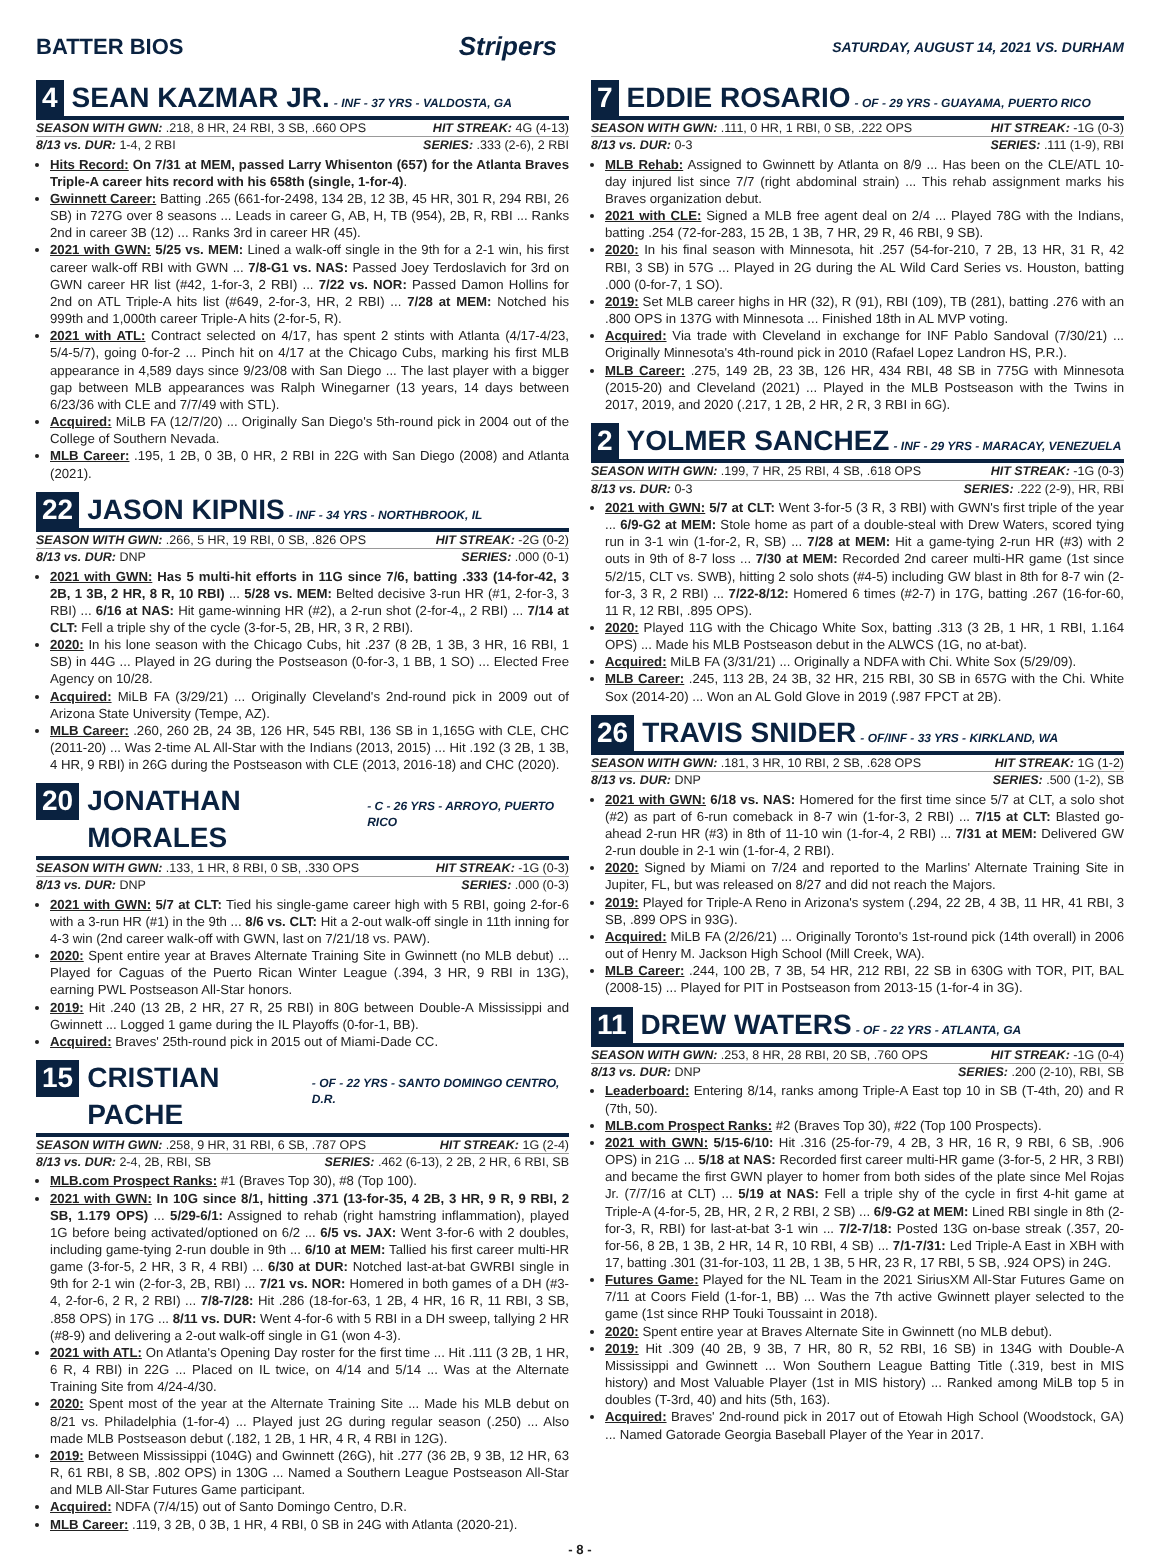BATTER BIOS Stripers SATURDAY, AUGUST 14, 2021 VS. DURHAM
4 SEAN KAZMAR JR. - INF - 37 YRS - VALDOSTA, GA
SEASON WITH GWN: .218, 8 HR, 24 RBI, 3 SB, .660 OPS HIT STREAK: 4G (4-13)
8/13 vs. DUR: 1-4, 2 RBI SERIES: .333 (2-6), 2 RBI
Hits Record: On 7/31 at MEM, passed Larry Whisenton (657) for the Atlanta Braves Triple-A career hits record with his 658th (single, 1-for-4).
Gwinnett Career: Batting .265 (661-for-2498, 134 2B, 12 3B, 45 HR, 301 R, 294 RBI, 26 SB) in 727G over 8 seasons ... Leads in career G, AB, H, TB (954), 2B, R, RBI ... Ranks 2nd in career 3B (12) ... Ranks 3rd in career HR (45).
2021 with GWN: 5/25 vs. MEM: Lined a walk-off single in the 9th for a 2-1 win, his first career walk-off RBI with GWN ... 7/8-G1 vs. NAS: Passed Joey Terdoslavich for 3rd on GWN career HR list (#42, 1-for-3, 2 RBI) ... 7/22 vs. NOR: Passed Damon Hollins for 2nd on ATL Triple-A hits list (#649, 2-for-3, HR, 2 RBI) ... 7/28 at MEM: Notched his 999th and 1,000th career Triple-A hits (2-for-5, R).
2021 with ATL: Contract selected on 4/17, has spent 2 stints with Atlanta (4/17-4/23, 5/4-5/7), going 0-for-2 ... Pinch hit on 4/17 at the Chicago Cubs, marking his first MLB appearance in 4,589 days since 9/23/08 with San Diego ... The last player with a bigger gap between MLB appearances was Ralph Winegarner (13 years, 14 days between 6/23/36 with CLE and 7/7/49 with STL).
Acquired: MiLB FA (12/7/20) ... Originally San Diego's 5th-round pick in 2004 out of the College of Southern Nevada.
MLB Career: .195, 1 2B, 0 3B, 0 HR, 2 RBI in 22G with San Diego (2008) and Atlanta (2021).
22 JASON KIPNIS - INF - 34 YRS - NORTHBROOK, IL
SEASON WITH GWN: .266, 5 HR, 19 RBI, 0 SB, .826 OPS HIT STREAK: -2G (0-2)
8/13 vs. DUR: DNP SERIES: .000 (0-1)
2021 with GWN: Has 5 multi-hit efforts in 11G since 7/6, batting .333 (14-for-42, 3 2B, 1 3B, 2 HR, 8 R, 10 RBI) ... 5/28 vs. MEM: Belted decisive 3-run HR (#1, 2-for-3, 3 RBI) ... 6/16 at NAS: Hit game-winning HR (#2), a 2-run shot (2-for-4,, 2 RBI) ... 7/14 at CLT: Fell a triple shy of the cycle (3-for-5, 2B, HR, 3 R, 2 RBI).
2020: In his lone season with the Chicago Cubs, hit .237 (8 2B, 1 3B, 3 HR, 16 RBI, 1 SB) in 44G ... Played in 2G during the Postseason (0-for-3, 1 BB, 1 SO) ... Elected Free Agency on 10/28.
Acquired: MiLB FA (3/29/21) ... Originally Cleveland's 2nd-round pick in 2009 out of Arizona State University (Tempe, AZ).
MLB Career: .260, 260 2B, 24 3B, 126 HR, 545 RBI, 136 SB in 1,165G with CLE, CHC (2011-20) ... Was 2-time AL All-Star with the Indians (2013, 2015) ... Hit .192 (3 2B, 1 3B, 4 HR, 9 RBI) in 26G during the Postseason with CLE (2013, 2016-18) and CHC (2020).
20 JONATHAN MORALES - C - 26 YRS - ARROYO, PUERTO RICO
SEASON WITH GWN: .133, 1 HR, 8 RBI, 0 SB, .330 OPS HIT STREAK: -1G (0-3)
8/13 vs. DUR: DNP SERIES: .000 (0-3)
2021 with GWN: 5/7 at CLT: Tied his single-game career high with 5 RBI, going 2-for-6 with a 3-run HR (#1) in the 9th ... 8/6 vs. CLT: Hit a 2-out walk-off single in 11th inning for 4-3 win (2nd career walk-off with GWN, last on 7/21/18 vs. PAW).
2020: Spent entire year at Braves Alternate Training Site in Gwinnett (no MLB debut) ... Played for Caguas of the Puerto Rican Winter League (.394, 3 HR, 9 RBI in 13G), earning PWL Postseason All-Star honors.
2019: Hit .240 (13 2B, 2 HR, 27 R, 25 RBI) in 80G between Double-A Mississippi and Gwinnett ... Logged 1 game during the IL Playoffs (0-for-1, BB).
Acquired: Braves' 25th-round pick in 2015 out of Miami-Dade CC.
15 CRISTIAN PACHE - OF - 22 YRS - SANTO DOMINGO CENTRO, D.R.
SEASON WITH GWN: .258, 9 HR, 31 RBI, 6 SB, .787 OPS HIT STREAK: 1G (2-4)
8/13 vs. DUR: 2-4, 2B, RBI, SB SERIES: .462 (6-13), 2 2B, 2 HR, 6 RBI, SB
MLB.com Prospect Ranks: #1 (Braves Top 30), #8 (Top 100).
2021 with GWN: In 10G since 8/1, hitting .371 (13-for-35, 4 2B, 3 HR, 9 R, 9 RBI, 2 SB, 1.179 OPS) ... 5/29-6/1: Assigned to rehab (right hamstring inflammation), played 1G before being activated/optioned on 6/2 ... 6/5 vs. JAX: Went 3-for-6 with 2 doubles, including game-tying 2-run double in 9th ... 6/10 at MEM: Tallied his first career multi-HR game (3-for-5, 2 HR, 3 R, 4 RBI) ... 6/30 at DUR: Notched last-at-bat GWRBI single in 9th for 2-1 win (2-for-3, 2B, RBI) ... 7/21 vs. NOR: Homered in both games of a DH (#3-4, 2-for-6, 2 R, 2 RBI) ... 7/8-7/28: Hit .286 (18-for-63, 1 2B, 4 HR, 16 R, 11 RBI, 3 SB, .858 OPS) in 17G ... 8/11 vs. DUR: Went 4-for-6 with 5 RBI in a DH sweep, tallying 2 HR (#8-9) and delivering a 2-out walk-off single in G1 (won 4-3).
2021 with ATL: On Atlanta's Opening Day roster for the first time ... Hit .111 (3 2B, 1 HR, 6 R, 4 RBI) in 22G ... Placed on IL twice, on 4/14 and 5/14 ... Was at the Alternate Training Site from 4/24-4/30.
2020: Spent most of the year at the Alternate Training Site ... Made his MLB debut on 8/21 vs. Philadelphia (1-for-4) ... Played just 2G during regular season (.250) ... Also made MLB Postseason debut (.182, 1 2B, 1 HR, 4 R, 4 RBI in 12G).
2019: Between Mississippi (104G) and Gwinnett (26G), hit .277 (36 2B, 9 3B, 12 HR, 63 R, 61 RBI, 8 SB, .802 OPS) in 130G ... Named a Southern League Postseason All-Star and MLB All-Star Futures Game participant.
Acquired: NDFA (7/4/15) out of Santo Domingo Centro, D.R.
MLB Career: .119, 3 2B, 0 3B, 1 HR, 4 RBI, 0 SB in 24G with Atlanta (2020-21).
7 EDDIE ROSARIO - OF - 29 YRS - GUAYAMA, PUERTO RICO
SEASON WITH GWN: .111, 0 HR, 1 RBI, 0 SB, .222 OPS HIT STREAK: -1G (0-3)
8/13 vs. DUR: 0-3 SERIES: .111 (1-9), RBI
MLB Rehab: Assigned to Gwinnett by Atlanta on 8/9 ... Has been on the CLE/ATL 10-day injured list since 7/7 (right abdominal strain) ... This rehab assignment marks his Braves organization debut.
2021 with CLE: Signed a MLB free agent deal on 2/4 ... Played 78G with the Indians, batting .254 (72-for-283, 15 2B, 1 3B, 7 HR, 29 R, 46 RBI, 9 SB).
2020: In his final season with Minnesota, hit .257 (54-for-210, 7 2B, 13 HR, 31 R, 42 RBI, 3 SB) in 57G ... Played in 2G during the AL Wild Card Series vs. Houston, batting .000 (0-for-7, 1 SO).
2019: Set MLB career highs in HR (32), R (91), RBI (109), TB (281), batting .276 with an .800 OPS in 137G with Minnesota ... Finished 18th in AL MVP voting.
Acquired: Via trade with Cleveland in exchange for INF Pablo Sandoval (7/30/21) ... Originally Minnesota's 4th-round pick in 2010 (Rafael Lopez Landron HS, P.R.).
MLB Career: .275, 149 2B, 23 3B, 126 HR, 434 RBI, 48 SB in 775G with Minnesota (2015-20) and Cleveland (2021) ... Played in the MLB Postseason with the Twins in 2017, 2019, and 2020 (.217, 1 2B, 2 HR, 2 R, 3 RBI in 6G).
2 YOLMER SANCHEZ - INF - 29 YRS - MARACAY, VENEZUELA
SEASON WITH GWN: .199, 7 HR, 25 RBI, 4 SB, .618 OPS HIT STREAK: -1G (0-3)
8/13 vs. DUR: 0-3 SERIES: .222 (2-9), HR, RBI
2021 with GWN: 5/7 at CLT: Went 3-for-5 (3 R, 3 RBI) with GWN's first triple of the year ... 6/9-G2 at MEM: Stole home as part of a double-steal with Drew Waters, scored tying run in 3-1 win (1-for-2, R, SB) ... 7/28 at MEM: Hit a game-tying 2-run HR (#3) with 2 outs in 9th of 8-7 loss ... 7/30 at MEM: Recorded 2nd career multi-HR game (1st since 5/2/15, CLT vs. SWB), hitting 2 solo shots (#4-5) including GW blast in 8th for 8-7 win (2-for-3, 3 R, 2 RBI) ... 7/22-8/12: Homered 6 times (#2-7) in 17G, batting .267 (16-for-60, 11 R, 12 RBI, .895 OPS).
2020: Played 11G with the Chicago White Sox, batting .313 (3 2B, 1 HR, 1 RBI, 1.164 OPS) ... Made his MLB Postseason debut in the ALWCS (1G, no at-bat).
Acquired: MiLB FA (3/31/21) ... Originally a NDFA with Chi. White Sox (5/29/09).
MLB Career: .245, 113 2B, 24 3B, 32 HR, 215 RBI, 30 SB in 657G with the Chi. White Sox (2014-20) ... Won an AL Gold Glove in 2019 (.987 FPCT at 2B).
26 TRAVIS SNIDER - OF/INF - 33 YRS - KIRKLAND, WA
SEASON WITH GWN: .181, 3 HR, 10 RBI, 2 SB, .628 OPS HIT STREAK: 1G (1-2)
8/13 vs. DUR: DNP SERIES: .500 (1-2), SB
2021 with GWN: 6/18 vs. NAS: Homered for the first time since 5/7 at CLT, a solo shot (#2) as part of 6-run comeback in 8-7 win (1-for-3, 2 RBI) ... 7/15 at CLT: Blasted go-ahead 2-run HR (#3) in 8th of 11-10 win (1-for-4, 2 RBI) ... 7/31 at MEM: Delivered GW 2-run double in 2-1 win (1-for-4, 2 RBI).
2020: Signed by Miami on 7/24 and reported to the Marlins' Alternate Training Site in Jupiter, FL, but was released on 8/27 and did not reach the Majors.
2019: Played for Triple-A Reno in Arizona's system (.294, 22 2B, 4 3B, 11 HR, 41 RBI, 3 SB, .899 OPS in 93G).
Acquired: MiLB FA (2/26/21) ... Originally Toronto's 1st-round pick (14th overall) in 2006 out of Henry M. Jackson High School (Mill Creek, WA).
MLB Career: .244, 100 2B, 7 3B, 54 HR, 212 RBI, 22 SB in 630G with TOR, PIT, BAL (2008-15) ... Played for PIT in Postseason from 2013-15 (1-for-4 in 3G).
11 DREW WATERS - OF - 22 YRS - ATLANTA, GA
SEASON WITH GWN: .253, 8 HR, 28 RBI, 20 SB, .760 OPS HIT STREAK: -1G (0-4)
8/13 vs. DUR: DNP SERIES: .200 (2-10), RBI, SB
Leaderboard: Entering 8/14, ranks among Triple-A East top 10 in SB (T-4th, 20) and R (7th, 50).
MLB.com Prospect Ranks: #2 (Braves Top 30), #22 (Top 100 Prospects).
2021 with GWN: 5/15-6/10: Hit .316 (25-for-79, 4 2B, 3 HR, 16 R, 9 RBI, 6 SB, .906 OPS) in 21G ... 5/18 at NAS: Recorded first career multi-HR game (3-for-5, 2 HR, 3 RBI) and became the first GWN player to homer from both sides of the plate since Mel Rojas Jr. (7/7/16 at CLT) ... 5/19 at NAS: Fell a triple shy of the cycle in first 4-hit game at Triple-A (4-for-5, 2B, HR, 2 R, 2 RBI, 2 SB) ... 6/9-G2 at MEM: Lined RBI single in 8th (2-for-3, R, RBI) for last-at-bat 3-1 win ... 7/2-7/18: Posted 13G on-base streak (.357, 20-for-56, 8 2B, 1 3B, 2 HR, 14 R, 10 RBI, 4 SB) ... 7/1-7/31: Led Triple-A East in XBH with 17, batting .301 (31-for-103, 11 2B, 1 3B, 5 HR, 23 R, 17 RBI, 5 SB, .924 OPS) in 24G.
Futures Game: Played for the NL Team in the 2021 SiriusXM All-Star Futures Game on 7/11 at Coors Field (1-for-1, BB) ... Was the 7th active Gwinnett player selected to the game (1st since RHP Touki Toussaint in 2018).
2020: Spent entire year at Braves Alternate Site in Gwinnett (no MLB debut).
2019: Hit .309 (40 2B, 9 3B, 7 HR, 80 R, 52 RBI, 16 SB) in 134G with Double-A Mississippi and Gwinnett ... Won Southern League Batting Title (.319, best in MIS history) and Most Valuable Player (1st in MIS history) ... Ranked among MiLB top 5 in doubles (T-3rd, 40) and hits (5th, 163).
Acquired: Braves' 2nd-round pick in 2017 out of Etowah High School (Woodstock, GA) ... Named Gatorade Georgia Baseball Player of the Year in 2017.
- 8 -